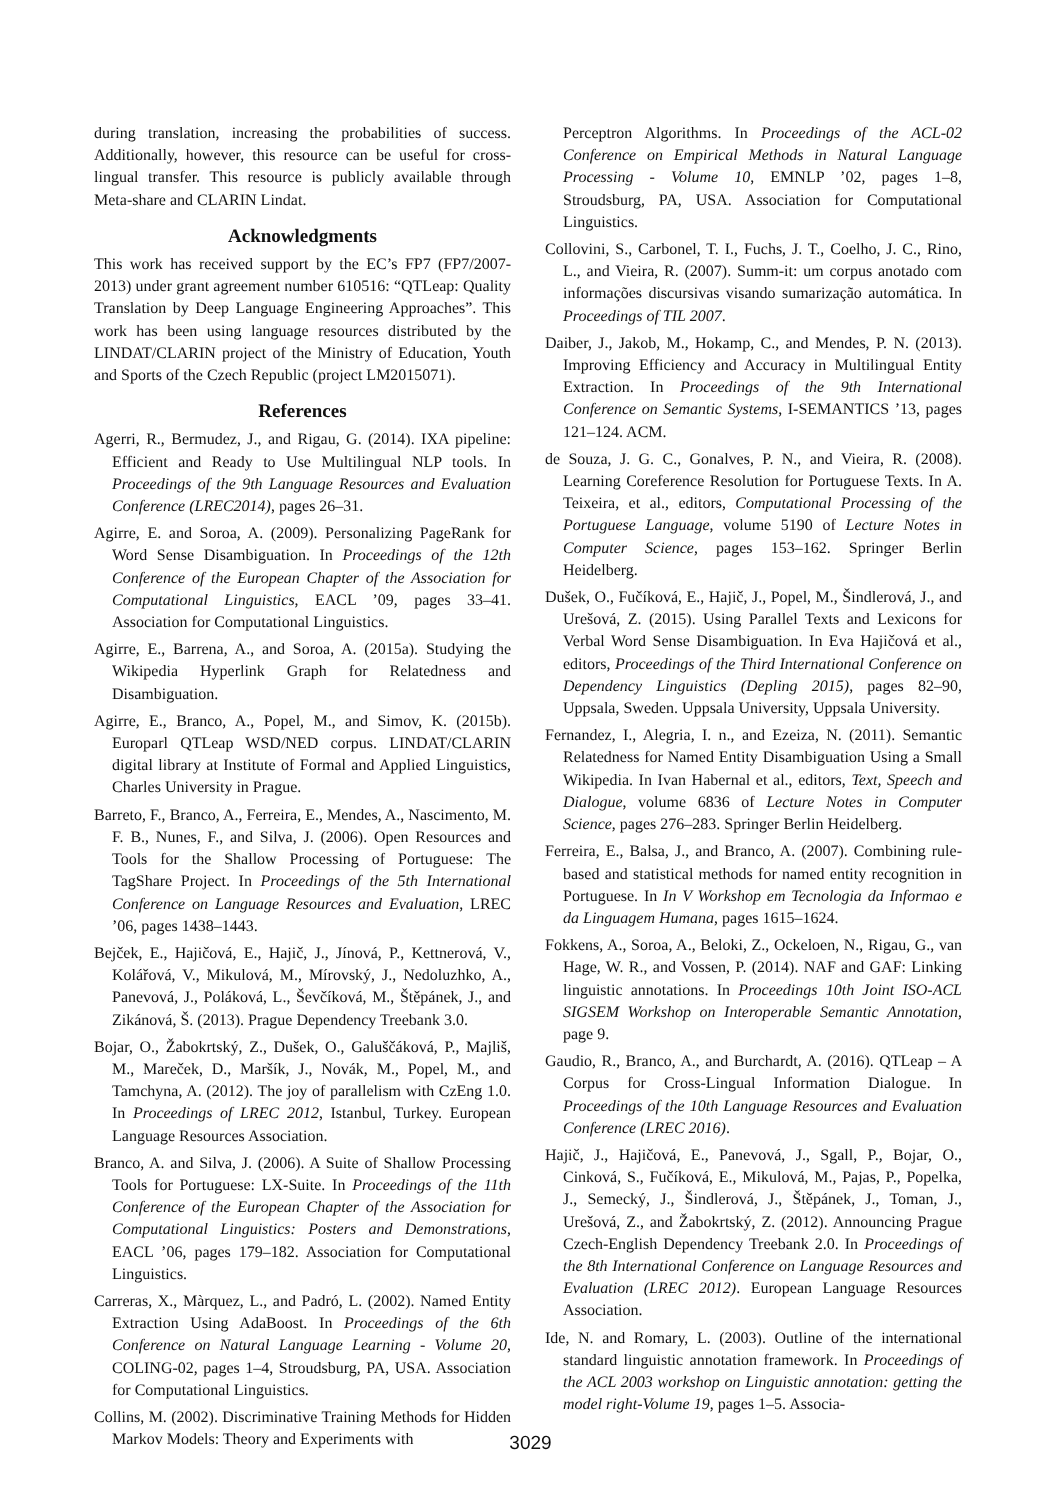during translation, increasing the probabilities of success. Additionally, however, this resource can be useful for cross-lingual transfer. This resource is publicly available through Meta-share and CLARIN Lindat.
Acknowledgments
This work has received support by the EC’s FP7 (FP7/2007-2013) under grant agreement number 610516: “QTLeap: Quality Translation by Deep Language Engineering Approaches”. This work has been using language resources distributed by the LINDAT/CLARIN project of the Ministry of Education, Youth and Sports of the Czech Republic (project LM2015071).
References
Agerri, R., Bermudez, J., and Rigau, G. (2014). IXA pipeline: Efficient and Ready to Use Multilingual NLP tools. In Proceedings of the 9th Language Resources and Evaluation Conference (LREC2014), pages 26–31.
Agirre, E. and Soroa, A. (2009). Personalizing PageRank for Word Sense Disambiguation. In Proceedings of the 12th Conference of the European Chapter of the Association for Computational Linguistics, EACL ’09, pages 33–41. Association for Computational Linguistics.
Agirre, E., Barrena, A., and Soroa, A. (2015a). Studying the Wikipedia Hyperlink Graph for Relatedness and Disambiguation.
Agirre, E., Branco, A., Popel, M., and Simov, K. (2015b). Europarl QTLeap WSD/NED corpus. LINDAT/CLARIN digital library at Institute of Formal and Applied Linguistics, Charles University in Prague.
Barreto, F., Branco, A., Ferreira, E., Mendes, A., Nascimento, M. F. B., Nunes, F., and Silva, J. (2006). Open Resources and Tools for the Shallow Processing of Portuguese: The TagShare Project. In Proceedings of the 5th International Conference on Language Resources and Evaluation, LREC ’06, pages 1438–1443.
Bejček, E., Hajičová, E., Hajič, J., Jínová, P., Kettnerová, V., Kolářová, V., Mikulová, M., Mírovský, J., Nedoluzhko, A., Panevová, J., Poláková, L., Ševčíková, M., Štěpánek, J., and Zikánová, Š. (2013). Prague Dependency Treebank 3.0.
Bojar, O., Žabokrtský, Z., Dušek, O., Galuščáková, P., Majliš, M., Mareček, D., Maršík, J., Novák, M., Popel, M., and Tamchyna, A. (2012). The joy of parallelism with CzEng 1.0. In Proceedings of LREC 2012, Istanbul, Turkey. European Language Resources Association.
Branco, A. and Silva, J. (2006). A Suite of Shallow Processing Tools for Portuguese: LX-Suite. In Proceedings of the 11th Conference of the European Chapter of the Association for Computational Linguistics: Posters and Demonstrations, EACL ’06, pages 179–182. Association for Computational Linguistics.
Carreras, X., Màrquez, L., and Padró, L. (2002). Named Entity Extraction Using AdaBoost. In Proceedings of the 6th Conference on Natural Language Learning - Volume 20, COLING-02, pages 1–4, Stroudsburg, PA, USA. Association for Computational Linguistics.
Collins, M. (2002). Discriminative Training Methods for Hidden Markov Models: Theory and Experiments with
Perceptron Algorithms. In Proceedings of the ACL-02 Conference on Empirical Methods in Natural Language Processing - Volume 10, EMNLP ’02, pages 1–8, Stroudsburg, PA, USA. Association for Computational Linguistics.
Collovini, S., Carbonel, T. I., Fuchs, J. T., Coelho, J. C., Rino, L., and Vieira, R. (2007). Summ-it: um corpus anotado com informações discursivas visando sumarização automática. In Proceedings of TIL 2007.
Daiber, J., Jakob, M., Hokamp, C., and Mendes, P. N. (2013). Improving Efficiency and Accuracy in Multilingual Entity Extraction. In Proceedings of the 9th International Conference on Semantic Systems, I-SEMANTICS ’13, pages 121–124. ACM.
de Souza, J. G. C., Gonalves, P. N., and Vieira, R. (2008). Learning Coreference Resolution for Portuguese Texts. In A. Teixeira, et al., editors, Computational Processing of the Portuguese Language, volume 5190 of Lecture Notes in Computer Science, pages 153–162. Springer Berlin Heidelberg.
Dušek, O., Fučíková, E., Hajič, J., Popel, M., Šindlerová, J., and Urešová, Z. (2015). Using Parallel Texts and Lexicons for Verbal Word Sense Disambiguation. In Eva Hajičová et al., editors, Proceedings of the Third International Conference on Dependency Linguistics (Depling 2015), pages 82–90, Uppsala, Sweden. Uppsala University, Uppsala University.
Fernandez, I., Alegria, I. n., and Ezeiza, N. (2011). Semantic Relatedness for Named Entity Disambiguation Using a Small Wikipedia. In Ivan Habernal et al., editors, Text, Speech and Dialogue, volume 6836 of Lecture Notes in Computer Science, pages 276–283. Springer Berlin Heidelberg.
Ferreira, E., Balsa, J., and Branco, A. (2007). Combining rule-based and statistical methods for named entity recognition in Portuguese. In In V Workshop em Tecnologia da Informao e da Linguagem Humana, pages 1615–1624.
Fokkens, A., Soroa, A., Beloki, Z., Ockeloen, N., Rigau, G., van Hage, W. R., and Vossen, P. (2014). NAF and GAF: Linking linguistic annotations. In Proceedings 10th Joint ISO-ACL SIGSEM Workshop on Interoperable Semantic Annotation, page 9.
Gaudio, R., Branco, A., and Burchardt, A. (2016). QTLeap – A Corpus for Cross-Lingual Information Dialogue. In Proceedings of the 10th Language Resources and Evaluation Conference (LREC 2016).
Hajič, J., Hajičová, E., Panevová, J., Sgall, P., Bojar, O., Cinková, S., Fučíková, E., Mikulová, M., Pajas, P., Popelka, J., Semecký, J., Šindlerová, J., Štěpánek, J., Toman, J., Urešová, Z., and Žabokrtský, Z. (2012). Announcing Prague Czech-English Dependency Treebank 2.0. In Proceedings of the 8th International Conference on Language Resources and Evaluation (LREC 2012). European Language Resources Association.
Ide, N. and Romary, L. (2003). Outline of the international standard linguistic annotation framework. In Proceedings of the ACL 2003 workshop on Linguistic annotation: getting the model right-Volume 19, pages 1–5. Associa-
3029